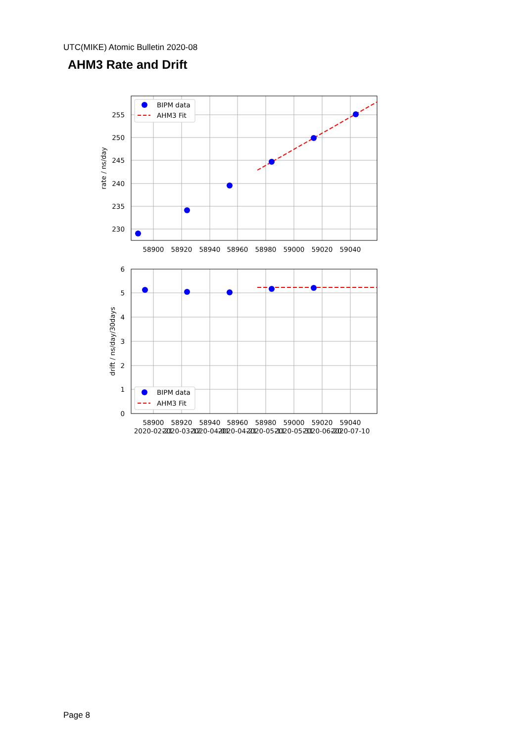UTC(MIKE) Atomic Bulletin 2020-08
AHM3 Rate and Drift
255
250
245
240
235
230
6
5
4
3
2
1
0
58900
58920
58940
58960
58980
59000
59020
59040
58900
58920
58940
58960
58980
59000
59020
59040
2020-02-21
2020-03-12
2020-04-01
2020-04-21
2020-05-11
2020-05-31
2020-06-20
2020-07-10
rate / ns/day
drift / ns/day/30days
BIPM data
AHM3 Fit
BIPM data
AHM3 Fit
Page 8